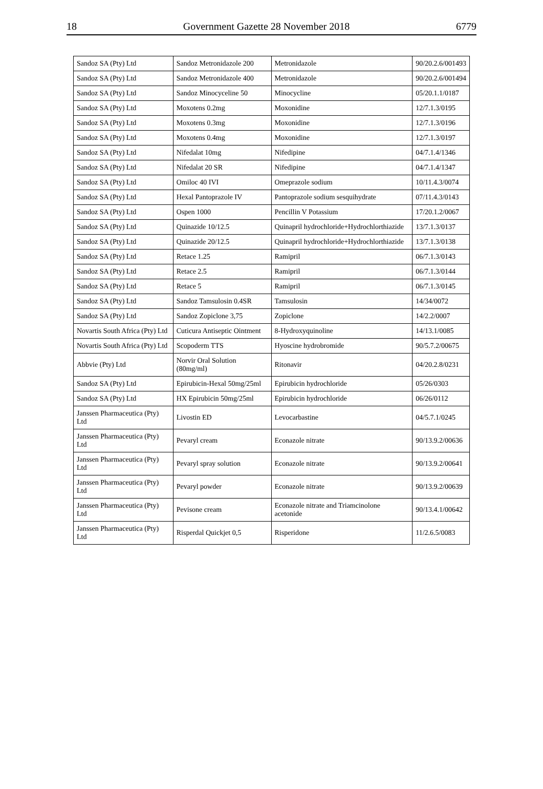18 Government Gazette 28 November 2018 6779
| Sandoz SA (Pty) Ltd | Sandoz Metronidazole 200 | Metronidazole | 90/20.2.6/001493 |
| Sandoz SA (Pty) Ltd | Sandoz Metronidazole 400 | Metronidazole | 90/20.2.6/001494 |
| Sandoz SA (Pty) Ltd | Sandoz Minocyceline 50 | Minocycline | 05/20.1.1/0187 |
| Sandoz SA (Pty) Ltd | Moxotens 0.2mg | Moxonidine | 12/7.1.3/0195 |
| Sandoz SA (Pty) Ltd | Moxotens 0.3mg | Moxonidine | 12/7.1.3/0196 |
| Sandoz SA (Pty) Ltd | Moxotens 0.4mg | Moxonidine | 12/7.1.3/0197 |
| Sandoz SA (Pty) Ltd | Nifedalat 10mg | Nifedipine | 04/7.1.4/1346 |
| Sandoz SA (Pty) Ltd | Nifedalat 20 SR | Nifedipine | 04/7.1.4/1347 |
| Sandoz SA (Pty) Ltd | Omiloc 40 IVI | Omeprazole sodium | 10/11.4.3/0074 |
| Sandoz SA (Pty) Ltd | Hexal Pantoprazole IV | Pantoprazole sodium sesquihydrate | 07/11.4.3/0143 |
| Sandoz SA (Pty) Ltd | Ospen 1000 | Pencillin V Potassium | 17/20.1.2/0067 |
| Sandoz SA (Pty) Ltd | Quinazide 10/12.5 | Quinapril hydrochloride+Hydrochlorthiazide | 13/7.1.3/0137 |
| Sandoz SA (Pty) Ltd | Quinazide 20/12.5 | Quinapril hydrochloride+Hydrochlorthiazide | 13/7.1.3/0138 |
| Sandoz SA (Pty) Ltd | Retace 1.25 | Ramipril | 06/7.1.3/0143 |
| Sandoz SA (Pty) Ltd | Retace 2.5 | Ramipril | 06/7.1.3/0144 |
| Sandoz SA (Pty) Ltd | Retace 5 | Ramipril | 06/7.1.3/0145 |
| Sandoz SA (Pty) Ltd | Sandoz Tamsulosin 0.4SR | Tamsulosin | 14/34/0072 |
| Sandoz SA (Pty) Ltd | Sandoz Zopiclone 3,75 | Zopiclone | 14/2.2/0007 |
| Novartis South Africa (Pty) Ltd | Cuticura Antiseptic Ointment | 8-Hydroxyquinoline | 14/13.1/0085 |
| Novartis South Africa (Pty) Ltd | Scopoderm TTS | Hyoscine hydrobromide | 90/5.7.2/00675 |
| Abbvie (Pty) Ltd | Norvir Oral Solution (80mg/ml) | Ritonavir | 04/20.2.8/0231 |
| Sandoz SA (Pty) Ltd | Epirubicin-Hexal 50mg/25ml | Epirubicin hydrochloride | 05/26/0303 |
| Sandoz SA (Pty) Ltd | HX Epirubicin 50mg/25ml | Epirubicin hydrochloride | 06/26/0112 |
| Janssen Pharmaceutica (Pty) Ltd | Livostin ED | Levocarbastine | 04/5.7.1/0245 |
| Janssen Pharmaceutica (Pty) Ltd | Pevaryl cream | Econazole nitrate | 90/13.9.2/00636 |
| Janssen Pharmaceutica (Pty) Ltd | Pevaryl spray solution | Econazole nitrate | 90/13.9.2/00641 |
| Janssen Pharmaceutica (Pty) Ltd | Pevaryl powder | Econazole nitrate | 90/13.9.2/00639 |
| Janssen Pharmaceutica (Pty) Ltd | Pevisone cream | Econazole nitrate and Triamcinolone acetonide | 90/13.4.1/00642 |
| Janssen Pharmaceutica (Pty) Ltd | Risperdal Quickjet 0,5 | Risperidone | 11/2.6.5/0083 |